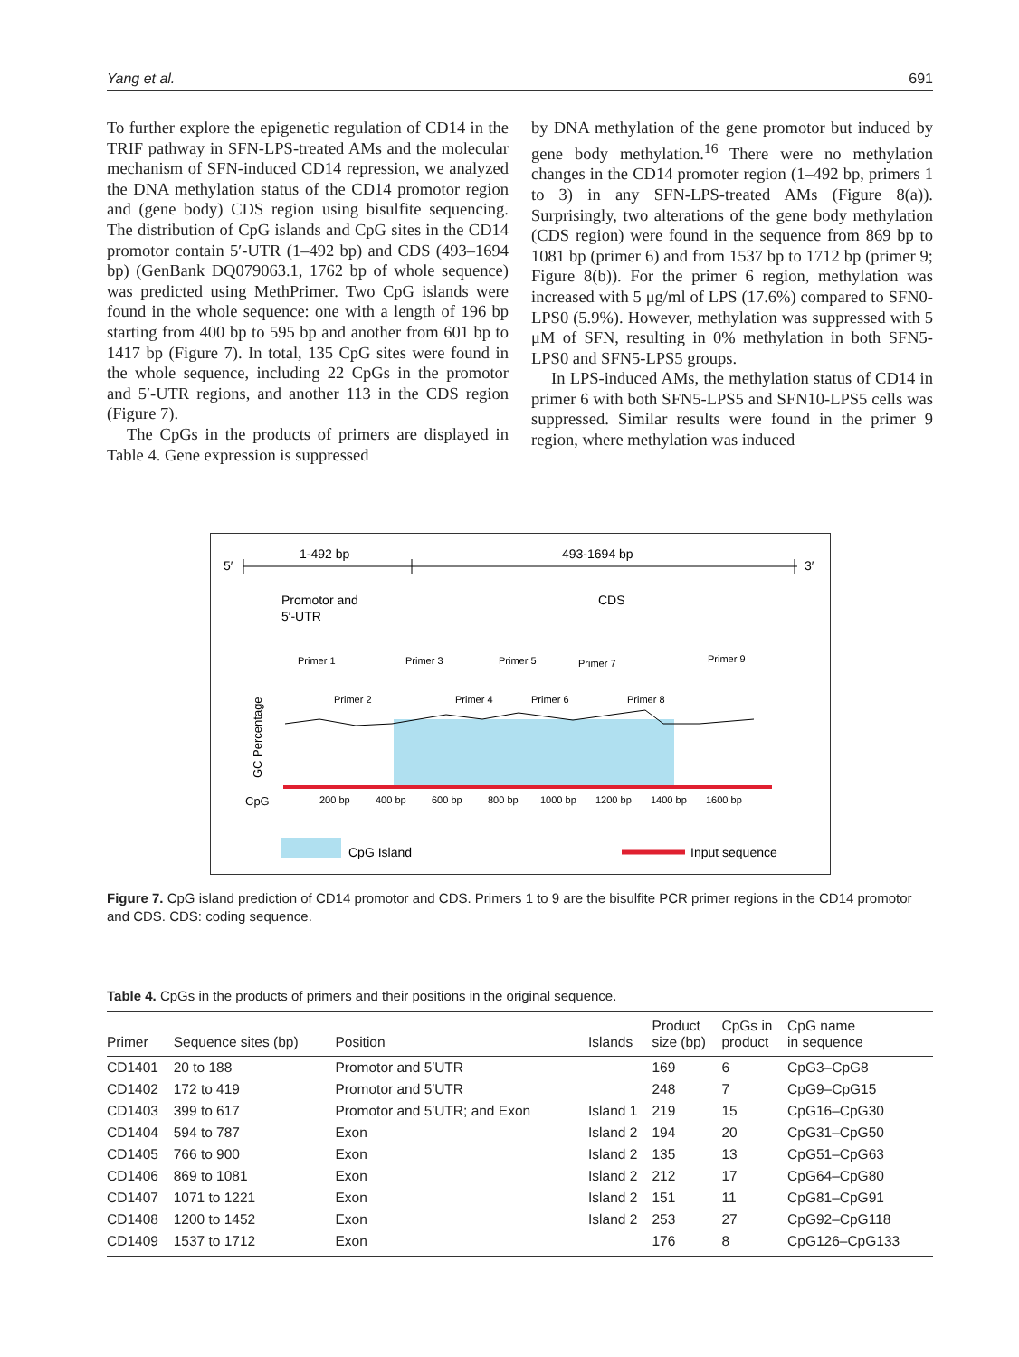Yang et al. 691
To further explore the epigenetic regulation of CD14 in the TRIF pathway in SFN-LPS-treated AMs and the molecular mechanism of SFN-induced CD14 repression, we analyzed the DNA methylation status of the CD14 promotor region and (gene body) CDS region using bisulfite sequencing. The distribution of CpG islands and CpG sites in the CD14 promotor contain 5′-UTR (1–492 bp) and CDS (493–1694 bp) (GenBank DQ079063.1, 1762 bp of whole sequence) was predicted using MethPrimer. Two CpG islands were found in the whole sequence: one with a length of 196 bp starting from 400 bp to 595 bp and another from 601 bp to 1417 bp (Figure 7). In total, 135 CpG sites were found in the whole sequence, including 22 CpGs in the promotor and 5′-UTR regions, and another 113 in the CDS region (Figure 7).
The CpGs in the products of primers are displayed in Table 4. Gene expression is suppressed
by DNA methylation of the gene promotor but induced by gene body methylation.<sup>16</sup> There were no methylation changes in the CD14 promoter region (1–492 bp, primers 1 to 3) in any SFN-LPS-treated AMs (Figure 8(a)). Surprisingly, two alterations of the gene body methylation (CDS region) were found in the sequence from 869 bp to 1081 bp (primer 6) and from 1537 bp to 1712 bp (primer 9; Figure 8(b)). For the primer 6 region, methylation was increased with 5 μg/ml of LPS (17.6%) compared to SFN0-LPS0 (5.9%). However, methylation was suppressed with 5 μM of SFN, resulting in 0% methylation in both SFN5-LPS0 and SFN5-LPS5 groups.
In LPS-induced AMs, the methylation status of CD14 in primer 6 with both SFN5-LPS5 and SFN10-LPS5 cells was suppressed. Similar results were found in the primer 9 region, where methylation was induced
5′
1-492 bp
493-1694 bp
3′
Promotor and
5′-UTR
CDS
Primer 1
Primer 3
Primer 5
Primer 7
Primer 9
Primer 2
Primer 4
Primer 6
Primer 8
GC Percentage
CpG
200 bp
400 bp
600 bp
800 bp
1000 bp
1200 bp
1400 bp
1600 bp
CpG Island
Input sequence
Figure 7. CpG island prediction of CD14 promotor and CDS. Primers 1 to 9 are the bisulfite PCR primer regions in the CD14 promotor and CDS. CDS: coding sequence.
Table 4. CpGs in the products of primers and their positions in the original sequence.
| Primer | Sequence sites (bp) | Position | Islands | Product size (bp) | CpGs in product | CpG name in sequence |
| --- | --- | --- | --- | --- | --- | --- |
| CD1401 | 20 to 188 | Promotor and 5′UTR | | 169 | 6 | CpG3–CpG8 |
| CD1402 | 172 to 419 | Promotor and 5′UTR | | 248 | 7 | CpG9–CpG15 |
| CD1403 | 399 to 617 | Promotor and 5′UTR; and Exon | Island 1 | 219 | 15 | CpG16–CpG30 |
| CD1404 | 594 to 787 | Exon | Island 2 | 194 | 20 | CpG31–CpG50 |
| CD1405 | 766 to 900 | Exon | Island 2 | 135 | 13 | CpG51–CpG63 |
| CD1406 | 869 to 1081 | Exon | Island 2 | 212 | 17 | CpG64–CpG80 |
| CD1407 | 1071 to 1221 | Exon | Island 2 | 151 | 11 | CpG81–CpG91 |
| CD1408 | 1200 to 1452 | Exon | Island 2 | 253 | 27 | CpG92–CpG118 |
| CD1409 | 1537 to 1712 | Exon | | 176 | 8 | CpG126–CpG133 |